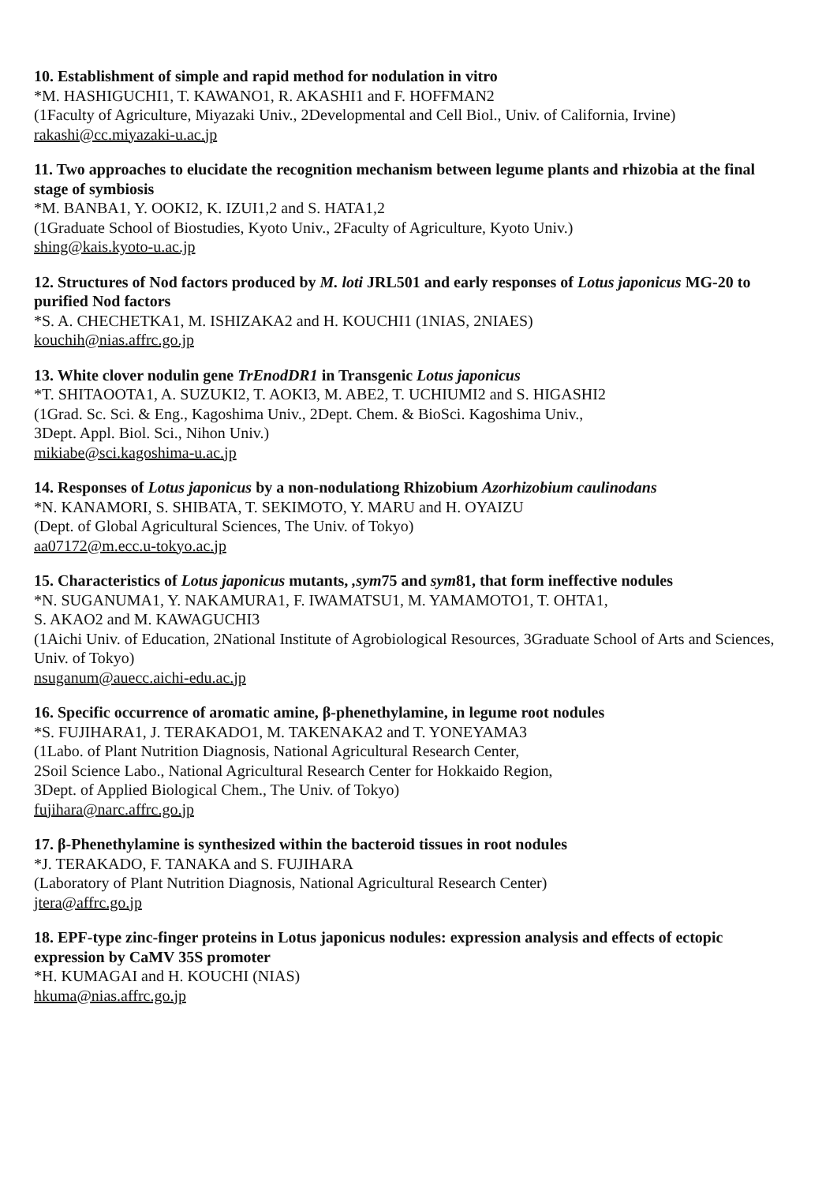10. Establishment of simple and rapid method for nodulation in vitro
*M. HASHIGUCHI1, T. KAWANO1, R. AKASHI1 and F. HOFFMAN2
(1Faculty of Agriculture, Miyazaki Univ., 2Developmental and Cell Biol., Univ. of California, Irvine)
rakashi@cc.miyazaki-u.ac.jp
11. Two approaches to elucidate the recognition mechanism between legume plants and rhizobia at the final stage of symbiosis
*M. BANBA1, Y. OOKI2, K. IZUI1,2 and S. HATA1,2
(1Graduate School of Biostudies, Kyoto Univ., 2Faculty of Agriculture, Kyoto Univ.)
shing@kais.kyoto-u.ac.jp
12. Structures of Nod factors produced by M. loti JRL501 and early responses of Lotus japonicus MG-20 to purified Nod factors
*S. A. CHECHETKA1, M. ISHIZAKA2 and H. KOUCHI1 (1NIAS, 2NIAES)
kouchih@nias.affrc.go.jp
13. White clover nodulin gene TrEnodDR1 in Transgenic Lotus japonicus
*T. SHITAOOTA1, A. SUZUKI2, T. AOKI3, M. ABE2, T. UCHIUMI2 and S. HIGASHI2
(1Grad. Sc. Sci. & Eng., Kagoshima Univ., 2Dept. Chem. & BioSci. Kagoshima Univ.,
3Dept. Appl. Biol. Sci., Nihon Univ.)
mikiabe@sci.kagoshima-u.ac.jp
14. Responses of Lotus japonicus by a non-nodulationg Rhizobium Azorhizobium caulinodans
*N. KANAMORI, S. SHIBATA, T. SEKIMOTO, Y. MARU and H. OYAIZU
(Dept. of Global Agricultural Sciences, The Univ. of Tokyo)
aa07172@m.ecc.u-tokyo.ac.jp
15. Characteristics of Lotus japonicus mutants, ,sym75 and sym81, that form ineffective nodules
*N. SUGANUMA1, Y. NAKAMURA1, F. IWAMATSU1, M. YAMAMOTO1, T. OHTA1,
S. AKAO2 and M. KAWAGUCHI3
(1Aichi Univ. of Education, 2National Institute of Agrobiological Resources, 3Graduate School of Arts and Sciences, Univ. of Tokyo)
nsuganum@auecc.aichi-edu.ac.jp
16. Specific occurrence of aromatic amine, β-phenethylamine, in legume root nodules
*S. FUJIHARA1, J. TERAKADO1, M. TAKENAKA2 and T. YONEYAMA3
(1Labo. of Plant Nutrition Diagnosis, National Agricultural Research Center,
2Soil Science Labo., National Agricultural Research Center for Hokkaido Region,
3Dept. of Applied Biological Chem., The Univ. of Tokyo)
fujihara@narc.affrc.go.jp
17. β-Phenethylamine is synthesized within the bacteroid tissues in root nodules
*J. TERAKADO, F. TANAKA and S. FUJIHARA
(Laboratory of Plant Nutrition Diagnosis, National Agricultural Research Center)
jtera@affrc.go.jp
18. EPF-type zinc-finger proteins in Lotus japonicus nodules: expression analysis and effects of ectopic expression by CaMV 35S promoter
*H. KUMAGAI and H. KOUCHI (NIAS)
hkuma@nias.affrc.go.jp